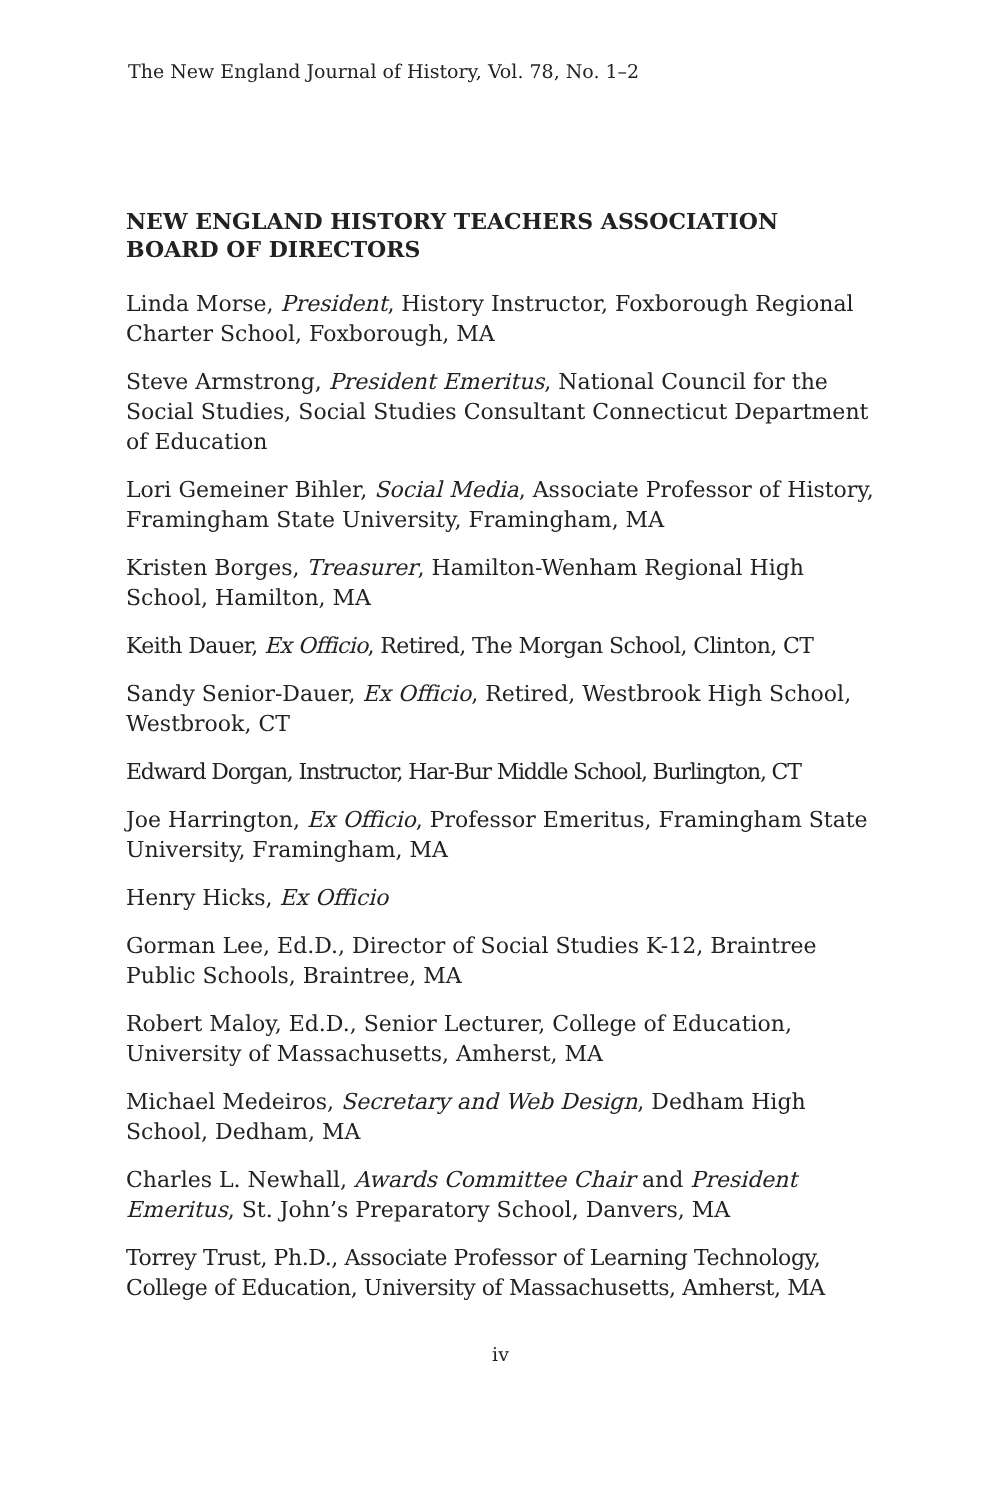The New England Journal of History, Vol. 78, No. 1–2
NEW ENGLAND HISTORY TEACHERS ASSOCIATION BOARD OF DIRECTORS
Linda Morse, President, History Instructor, Foxborough Regional Charter School, Foxborough, MA
Steve Armstrong, President Emeritus, National Council for the Social Studies, Social Studies Consultant Connecticut Department of Education
Lori Gemeiner Bihler, Social Media, Associate Professor of History, Framingham State University, Framingham, MA
Kristen Borges, Treasurer, Hamilton-Wenham Regional High School, Hamilton, MA
Keith Dauer, Ex Officio, Retired, The Morgan School, Clinton, CT
Sandy Senior-Dauer, Ex Officio, Retired, Westbrook High School, Westbrook, CT
Edward Dorgan, Instructor, Har-Bur Middle School, Burlington, CT
Joe Harrington, Ex Officio, Professor Emeritus, Framingham State University, Framingham, MA
Henry Hicks, Ex Officio
Gorman Lee, Ed.D., Director of Social Studies K-12, Braintree Public Schools, Braintree, MA
Robert Maloy, Ed.D., Senior Lecturer, College of Education, University of Massachusetts, Amherst, MA
Michael Medeiros, Secretary and Web Design, Dedham High School, Dedham, MA
Charles L. Newhall, Awards Committee Chair and President Emeritus, St. John’s Preparatory School, Danvers, MA
Torrey Trust, Ph.D., Associate Professor of Learning Technology, College of Education, University of Massachusetts, Amherst, MA
iv